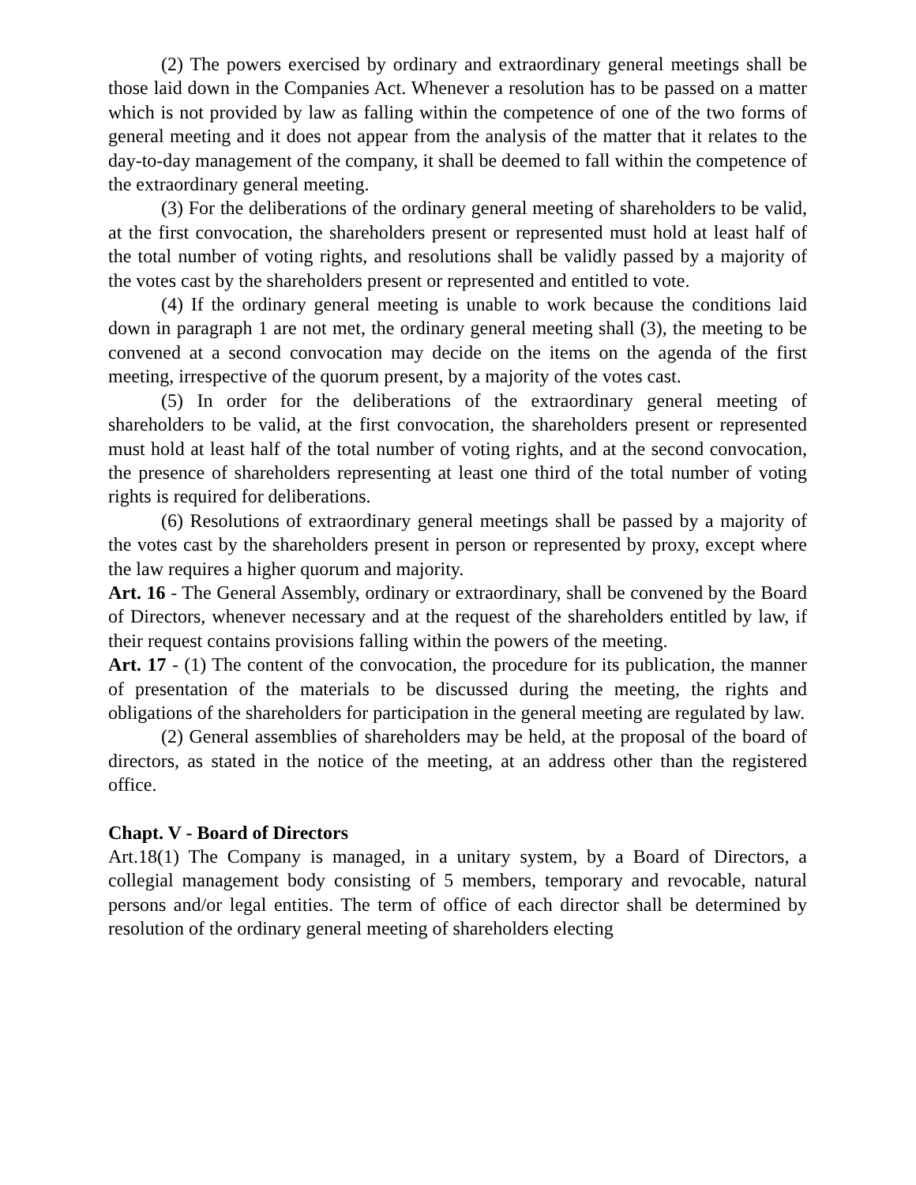(2) The powers exercised by ordinary and extraordinary general meetings shall be those laid down in the Companies Act. Whenever a resolution has to be passed on a matter which is not provided by law as falling within the competence of one of the two forms of general meeting and it does not appear from the analysis of the matter that it relates to the day-to-day management of the company, it shall be deemed to fall within the competence of the extraordinary general meeting.
(3) For the deliberations of the ordinary general meeting of shareholders to be valid, at the first convocation, the shareholders present or represented must hold at least half of the total number of voting rights, and resolutions shall be validly passed by a majority of the votes cast by the shareholders present or represented and entitled to vote.
(4) If the ordinary general meeting is unable to work because the conditions laid down in paragraph 1 are not met, the ordinary general meeting shall (3), the meeting to be convened at a second convocation may decide on the items on the agenda of the first meeting, irrespective of the quorum present, by a majority of the votes cast.
(5) In order for the deliberations of the extraordinary general meeting of shareholders to be valid, at the first convocation, the shareholders present or represented must hold at least half of the total number of voting rights, and at the second convocation, the presence of shareholders representing at least one third of the total number of voting rights is required for deliberations.
(6) Resolutions of extraordinary general meetings shall be passed by a majority of the votes cast by the shareholders present in person or represented by proxy, except where the law requires a higher quorum and majority.
Art. 16 - The General Assembly, ordinary or extraordinary, shall be convened by the Board of Directors, whenever necessary and at the request of the shareholders entitled by law, if their request contains provisions falling within the powers of the meeting.
Art. 17 - (1) The content of the convocation, the procedure for its publication, the manner of presentation of the materials to be discussed during the meeting, the rights and obligations of the shareholders for participation in the general meeting are regulated by law.
(2) General assemblies of shareholders may be held, at the proposal of the board of directors, as stated in the notice of the meeting, at an address other than the registered office.
Chapt. V - Board of Directors
Art.18(1) The Company is managed, in a unitary system, by a Board of Directors, a collegial management body consisting of 5 members, temporary and revocable, natural persons and/or legal entities. The term of office of each director shall be determined by resolution of the ordinary general meeting of shareholders electing